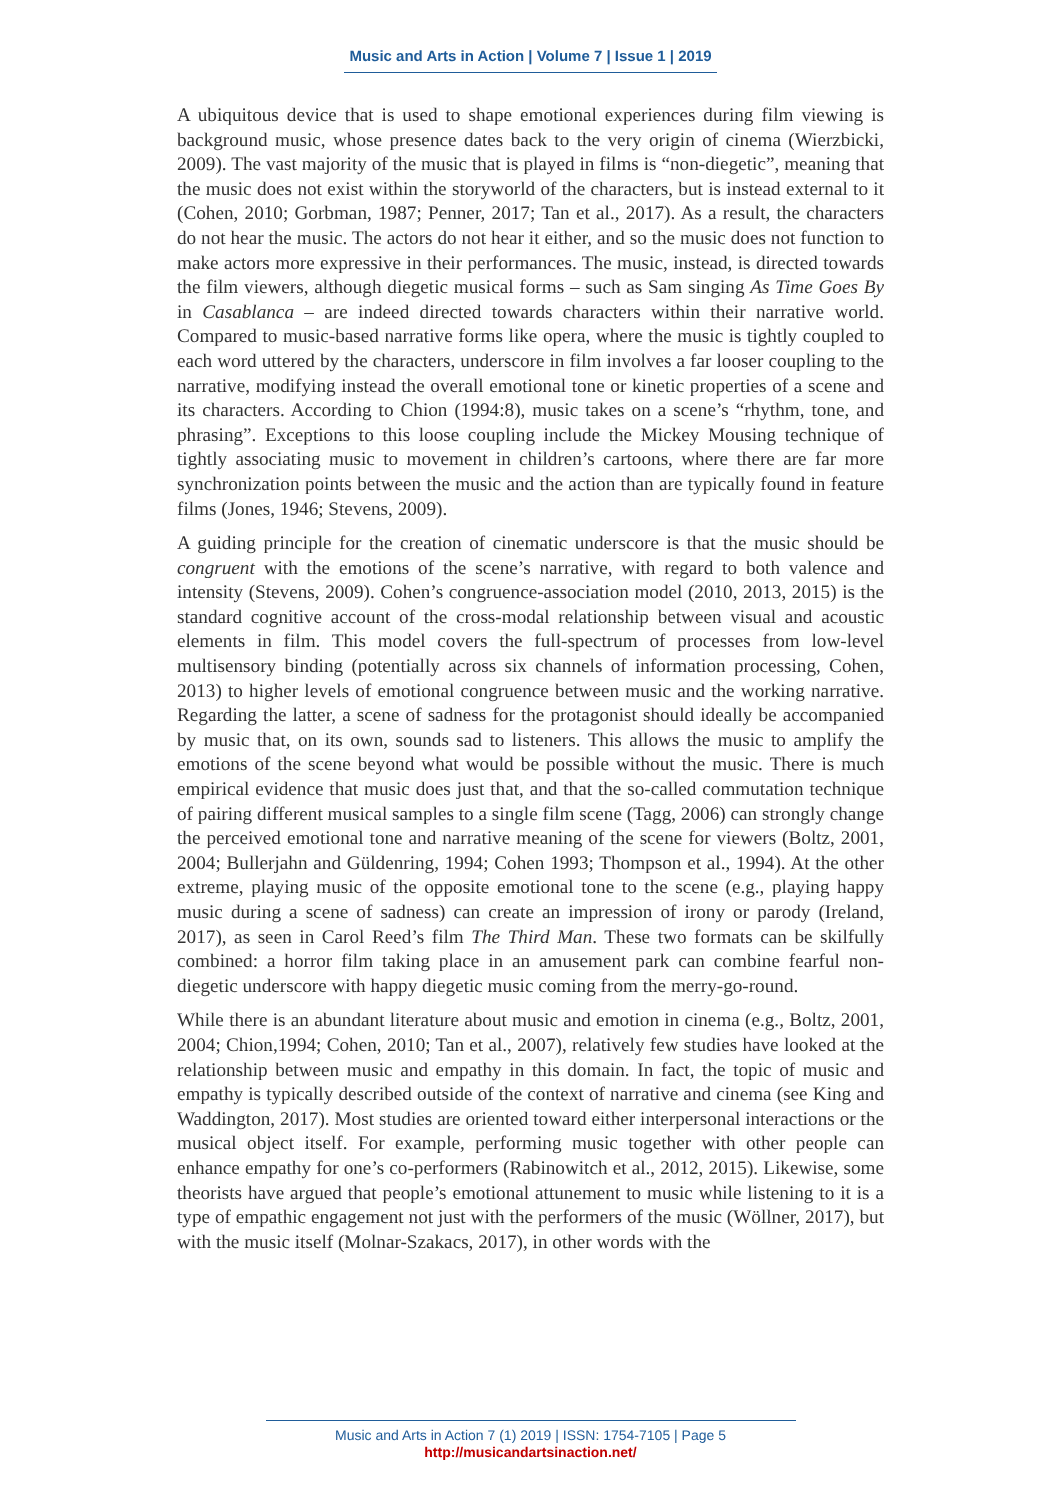Music and Arts in Action | Volume 7 | Issue 1 | 2019
A ubiquitous device that is used to shape emotional experiences during film viewing is background music, whose presence dates back to the very origin of cinema (Wierzbicki, 2009). The vast majority of the music that is played in films is “non-diegetic”, meaning that the music does not exist within the storyworld of the characters, but is instead external to it (Cohen, 2010; Gorbman, 1987; Penner, 2017; Tan et al., 2017). As a result, the characters do not hear the music. The actors do not hear it either, and so the music does not function to make actors more expressive in their performances. The music, instead, is directed towards the film viewers, although diegetic musical forms – such as Sam singing As Time Goes By in Casablanca – are indeed directed towards characters within their narrative world. Compared to music-based narrative forms like opera, where the music is tightly coupled to each word uttered by the characters, underscore in film involves a far looser coupling to the narrative, modifying instead the overall emotional tone or kinetic properties of a scene and its characters. According to Chion (1994:8), music takes on a scene’s “rhythm, tone, and phrasing”. Exceptions to this loose coupling include the Mickey Mousing technique of tightly associating music to movement in children’s cartoons, where there are far more synchronization points between the music and the action than are typically found in feature films (Jones, 1946; Stevens, 2009).
A guiding principle for the creation of cinematic underscore is that the music should be congruent with the emotions of the scene’s narrative, with regard to both valence and intensity (Stevens, 2009). Cohen’s congruence-association model (2010, 2013, 2015) is the standard cognitive account of the cross-modal relationship between visual and acoustic elements in film. This model covers the full-spectrum of processes from low-level multisensory binding (potentially across six channels of information processing, Cohen, 2013) to higher levels of emotional congruence between music and the working narrative. Regarding the latter, a scene of sadness for the protagonist should ideally be accompanied by music that, on its own, sounds sad to listeners. This allows the music to amplify the emotions of the scene beyond what would be possible without the music. There is much empirical evidence that music does just that, and that the so-called commutation technique of pairing different musical samples to a single film scene (Tagg, 2006) can strongly change the perceived emotional tone and narrative meaning of the scene for viewers (Boltz, 2001, 2004; Bullerjahn and Güldenring, 1994; Cohen 1993; Thompson et al., 1994). At the other extreme, playing music of the opposite emotional tone to the scene (e.g., playing happy music during a scene of sadness) can create an impression of irony or parody (Ireland, 2017), as seen in Carol Reed’s film The Third Man. These two formats can be skilfully combined: a horror film taking place in an amusement park can combine fearful non-diegetic underscore with happy diegetic music coming from the merry-go-round.
While there is an abundant literature about music and emotion in cinema (e.g., Boltz, 2001, 2004; Chion,1994; Cohen, 2010; Tan et al., 2007), relatively few studies have looked at the relationship between music and empathy in this domain. In fact, the topic of music and empathy is typically described outside of the context of narrative and cinema (see King and Waddington, 2017). Most studies are oriented toward either interpersonal interactions or the musical object itself. For example, performing music together with other people can enhance empathy for one’s co-performers (Rabinowitch et al., 2012, 2015). Likewise, some theorists have argued that people’s emotional attunement to music while listening to it is a type of empathic engagement not just with the performers of the music (Wöllner, 2017), but with the music itself (Molnar-Szakacs, 2017), in other words with the
Music and Arts in Action 7 (1) 2019 | ISSN: 1754-7105 | Page 5
http://musicandartsinaction.net/